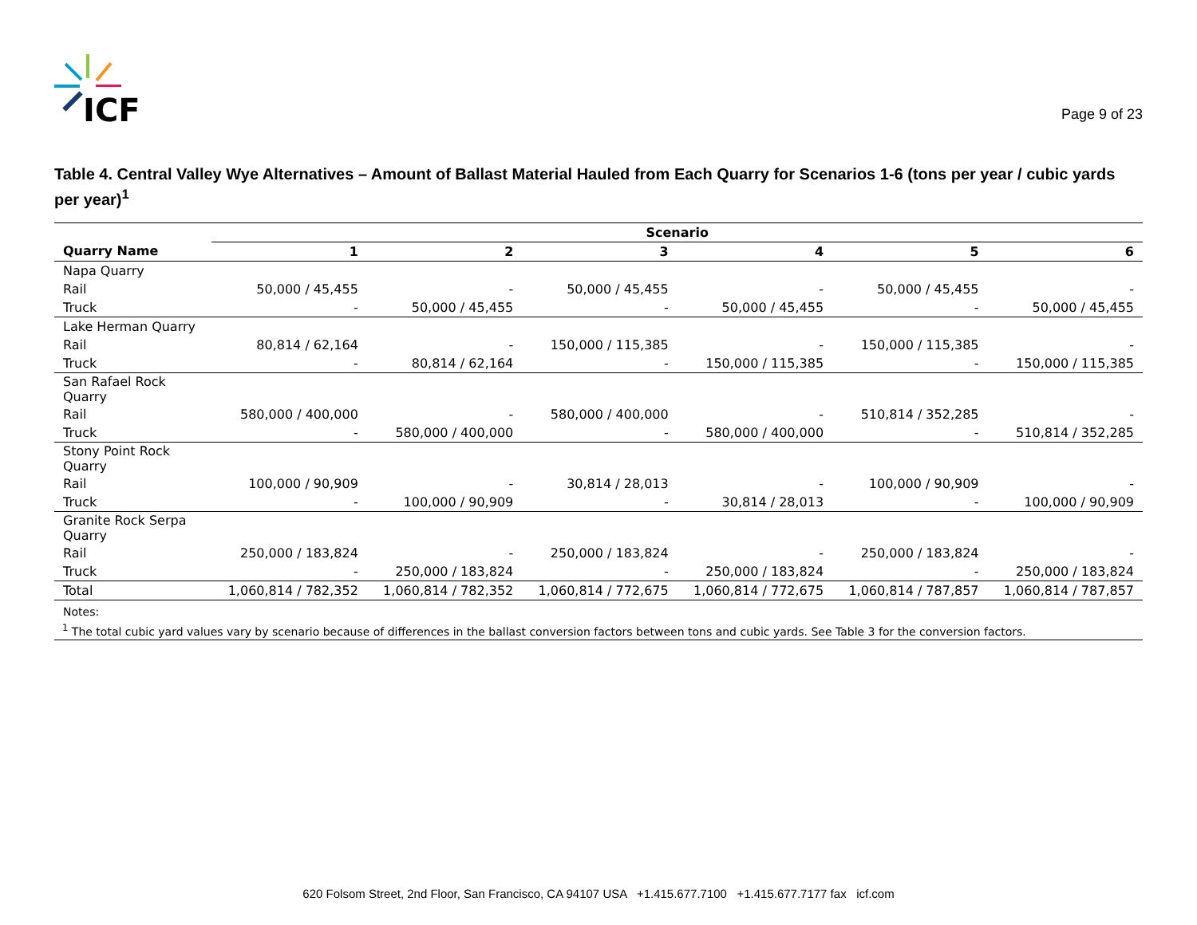ICF
Page 9 of 23
Table 4. Central Valley Wye Alternatives – Amount of Ballast Material Hauled from Each Quarry for Scenarios 1-6 (tons per year / cubic yards per year)<sup>1</sup>
| | Scenario | | | | | |
| --- | --- | --- | --- | --- | --- | --- |
| Quarry Name | 1 | 2 | 3 | 4 | 5 | 6 |
| Napa Quarry | | | | | | |
| Rail | 50,000 / 45,455 | - | 50,000 / 45,455 | - | 50,000 / 45,455 | - |
| Truck | - | 50,000 / 45,455 | - | 50,000 / 45,455 | - | 50,000 / 45,455 |
| Lake Herman Quarry | | | | | | |
| Rail | 80,814 / 62,164 | - | 150,000 / 115,385 | - | 150,000 / 115,385 | - |
| Truck | - | 80,814 / 62,164 | - | 150,000 / 115,385 | - | 150,000 / 115,385 |
| San Rafael Rock Quarry | | | | | | |
| Rail | 580,000 / 400,000 | - | 580,000 / 400,000 | - | 510,814 / 352,285 | - |
| Truck | - | 580,000 / 400,000 | - | 580,000 / 400,000 | - | 510,814 / 352,285 |
| Stony Point Rock Quarry | | | | | | |
| Rail | 100,000 / 90,909 | - | 30,814 / 28,013 | - | 100,000 / 90,909 | - |
| Truck | - | 100,000 / 90,909 | - | 30,814 / 28,013 | - | 100,000 / 90,909 |
| Granite Rock Serpa Quarry | | | | | | |
| Rail | 250,000 / 183,824 | - | 250,000 / 183,824 | - | 250,000 / 183,824 | - |
| Truck | - | 250,000 / 183,824 | - | 250,000 / 183,824 | - | 250,000 / 183,824 |
| Total | 1,060,814 / 782,352 | 1,060,814 / 782,352 | 1,060,814 / 772,675 | 1,060,814 / 772,675 | 1,060,814 / 787,857 | 1,060,814 / 787,857 |
| Notes: | | | | | | |
| <sup>1</sup> The total cubic yard values vary by scenario because of differences in the ballast conversion factors between tons and cubic yards. See Table 3 for the conversion factors. | | | | | | |
620 Folsom Street, 2nd Floor, San Francisco, CA 94107 USA +1.415.677.7100 +1.415.677.7177 fax icf.com